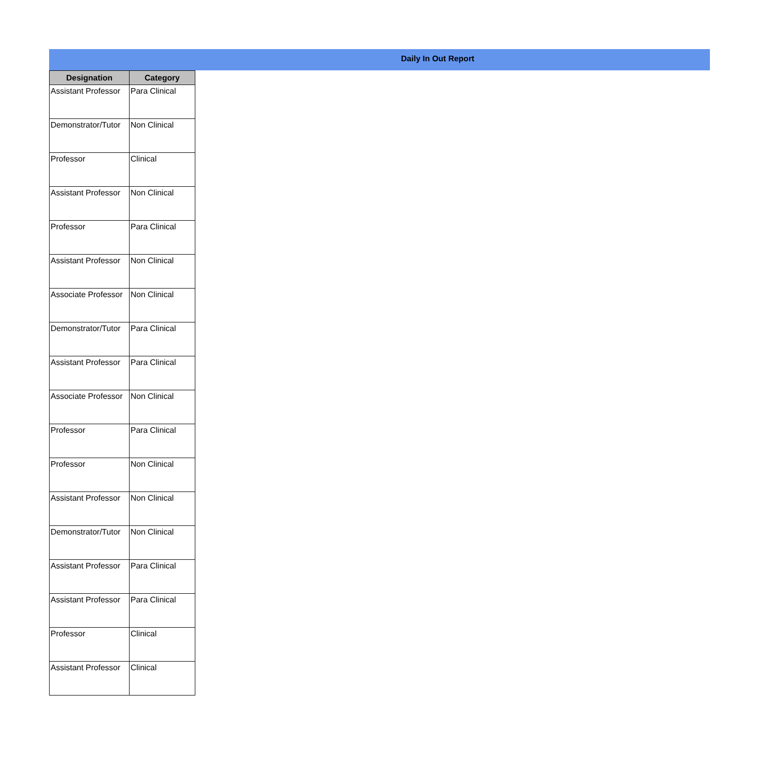Daily In Out Report
| Designation | Category |
| --- | --- |
| Assistant Professor | Para Clinical |
| Demonstrator/Tutor | Non Clinical |
| Professor | Clinical |
| Assistant Professor | Non Clinical |
| Professor | Para Clinical |
| Assistant Professor | Non Clinical |
| Associate Professor | Non Clinical |
| Demonstrator/Tutor | Para Clinical |
| Assistant Professor | Para Clinical |
| Associate Professor | Non Clinical |
| Professor | Para Clinical |
| Professor | Non Clinical |
| Assistant Professor | Non Clinical |
| Demonstrator/Tutor | Non Clinical |
| Assistant Professor | Para Clinical |
| Assistant Professor | Para Clinical |
| Professor | Clinical |
| Assistant Professor | Clinical |